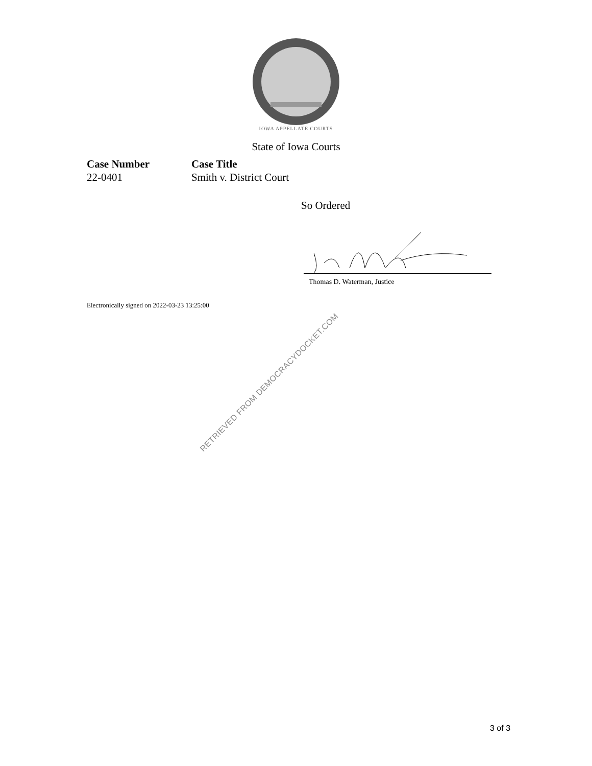IOWA APPELLATE COURTS
State of Iowa Courts
Case Number
22-0401
Case Title
Smith v. District Court
So Ordered
Thomas D. Waterman, Justice
Electronically signed on 2022-03-23 13:25:00
RETRIEVED FROM DEMOCRACYDOCKET.COM
3 of 3